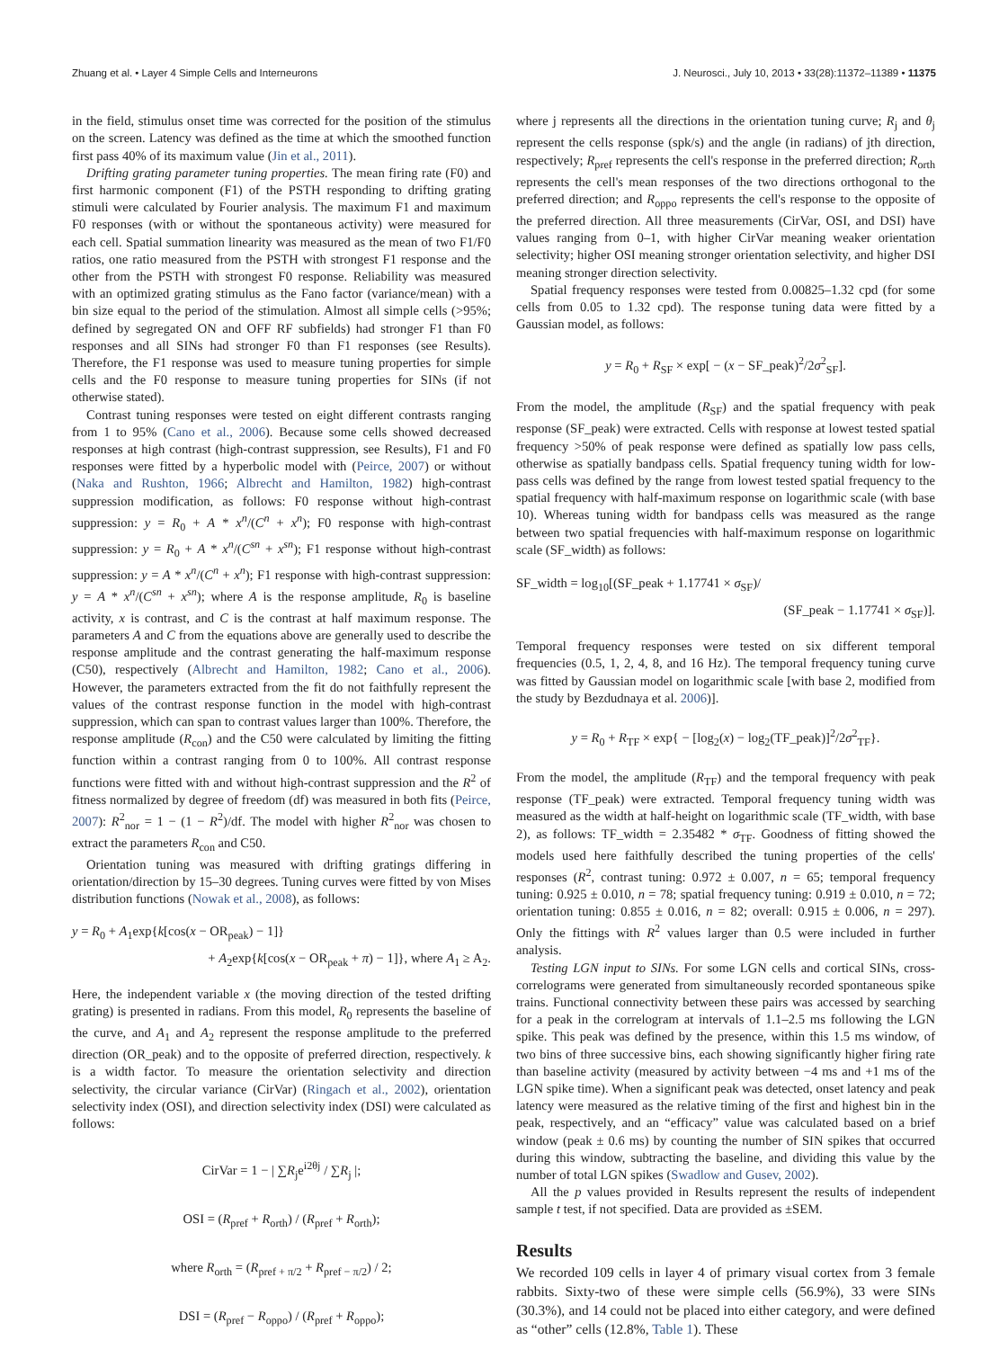Zhuang et al. • Layer 4 Simple Cells and Interneurons J. Neurosci., July 10, 2013 • 33(28):11372–11389 • 11375
in the field, stimulus onset time was corrected for the position of the stimulus on the screen. Latency was defined as the time at which the smoothed function first pass 40% of its maximum value (Jin et al., 2011).
Drifting grating parameter tuning properties. The mean firing rate (F0) and first harmonic component (F1) of the PSTH responding to drifting grating stimuli were calculated by Fourier analysis. The maximum F1 and maximum F0 responses (with or without the spontaneous activity) were measured for each cell. Spatial summation linearity was measured as the mean of two F1/F0 ratios, one ratio measured from the PSTH with strongest F1 response and the other from the PSTH with strongest F0 response. Reliability was measured with an optimized grating stimulus as the Fano factor (variance/mean) with a bin size equal to the period of the stimulation. Almost all simple cells (>95%; defined by segregated ON and OFF RF subfields) had stronger F1 than F0 responses and all SINs had stronger F0 than F1 responses (see Results). Therefore, the F1 response was used to measure tuning properties for simple cells and the F0 response to measure tuning properties for SINs (if not otherwise stated).
Contrast tuning responses were tested on eight different contrasts ranging from 1 to 95% (Cano et al., 2006). Because some cells showed decreased responses at high contrast (high-contrast suppression, see Results), F1 and F0 responses were fitted by a hyperbolic model with (Peirce, 2007) or without (Naka and Rushton, 1966; Albrecht and Hamilton, 1982) high-contrast suppression modification, as follows: F0 response without high-contrast suppression: y = R<sub>0</sub> + A * x<sup>n</sup>/(C<sup>n</sup> + x<sup>n</sup>); F0 response with high-contrast suppression: y = R<sub>0</sub> + A * x<sup>n</sup>/(C<sup>sn</sup> + x<sup>sn</sup>); F1 response without high-contrast suppression: y = A * x<sup>n</sup>/(C<sup>n</sup> + x<sup>n</sup>); F1 response with high-contrast suppression: y = A * x<sup>n</sup>/(C<sup>sn</sup> + x<sup>sn</sup>); where A is the response amplitude, R<sub>0</sub> is baseline activity, x is contrast, and C is the contrast at half maximum response. The parameters A and C from the equations above are generally used to describe the response amplitude and the contrast generating the half-maximum response (C50), respectively (Albrecht and Hamilton, 1982; Cano et al., 2006). However, the parameters extracted from the fit do not faithfully represent the values of the contrast response function in the model with high-contrast suppression, which can span to contrast values larger than 100%. Therefore, the response amplitude (R<sub>con</sub>) and the C50 were calculated by limiting the fitting function within a contrast ranging from 0 to 100%. All contrast response functions were fitted with and without high-contrast suppression and the R<sup>2</sup> of fitness normalized by degree of freedom (df) was measured in both fits (Peirce, 2007): R<sup>2</sup><sub>nor</sub> = 1 − (1 − R<sup>2</sup>)/df. The model with higher R<sup>2</sup><sub>nor</sub> was chosen to extract the parameters R<sub>con</sub> and C50.
Orientation tuning was measured with drifting gratings differing in orientation/direction by 15–30 degrees. Tuning curves were fitted by von Mises distribution functions (Nowak et al., 2008), as follows:
y = R<sub>0</sub> + A<sub>1</sub>exp{k[cos(x − OR<sub>peak</sub>) − 1]}
+ A<sub>2</sub>exp{k[cos(x − OR<sub>peak</sub> + π) − 1]}, where A<sub>1</sub> ≥ A<sub>2</sub>.
Here, the independent variable x (the moving direction of the tested drifting grating) is presented in radians. From this model, R<sub>0</sub> represents the baseline of the curve, and A<sub>1</sub> and A<sub>2</sub> represent the response amplitude to the preferred direction (OR_peak) and to the opposite of preferred direction, respectively. k is a width factor. To measure the orientation selectivity and direction selectivity, the circular variance (CirVar) (Ringach et al., 2002), orientation selectivity index (OSI), and direction selectivity index (DSI) were calculated as follows:
CirVar = 1 − | ∑R<sub>j</sub>e<sup>i2θj</sup> / ∑R<sub>j</sub> |;
OSI = (R<sub>pref</sub> + R<sub>orth</sub>) / (R<sub>pref</sub> + R<sub>orth</sub>);
where R<sub>orth</sub> = (R<sub>pref + π/2</sub> + R<sub>pref − π/2</sub>) / 2;
DSI = (R<sub>pref</sub> − R<sub>oppo</sub>) / (R<sub>pref</sub> + R<sub>oppo</sub>);
where j represents all the directions in the orientation tuning curve; R<sub>j</sub> and θ<sub>j</sub> represent the cells response (spk/s) and the angle (in radians) of jth direction, respectively; R<sub>pref</sub> represents the cell's response in the preferred direction; R<sub>orth</sub> represents the cell's mean responses of the two directions orthogonal to the preferred direction; and R<sub>oppo</sub> represents the cell's response to the opposite of the preferred direction. All three measurements (CirVar, OSI, and DSI) have values ranging from 0–1, with higher CirVar meaning weaker orientation selectivity; higher OSI meaning stronger orientation selectivity, and higher DSI meaning stronger direction selectivity.
Spatial frequency responses were tested from 0.00825–1.32 cpd (for some cells from 0.05 to 1.32 cpd). The response tuning data were fitted by a Gaussian model, as follows:
y = R<sub>0</sub> + R<sub>SF</sub> × exp[ − (x − SF_peak)<sup>2</sup>/2σ<sup>2</sup><sub>SF</sub>].
From the model, the amplitude (R<sub>SF</sub>) and the spatial frequency with peak response (SF_peak) were extracted. Cells with response at lowest tested spatial frequency >50% of peak response were defined as spatially low pass cells, otherwise as spatially bandpass cells. Spatial frequency tuning width for low-pass cells was defined by the range from lowest tested spatial frequency to the spatial frequency with half-maximum response on logarithmic scale (with base 10). Whereas tuning width for bandpass cells was measured as the range between two spatial frequencies with half-maximum response on logarithmic scale (SF_width) as follows:
SF_width = log<sub>10</sub>[(SF_peak + 1.17741 × σ<sub>SF</sub>)/
(SF_peak − 1.17741 × σ<sub>SF</sub>)].
Temporal frequency responses were tested on six different temporal frequencies (0.5, 1, 2, 4, 8, and 16 Hz). The temporal frequency tuning curve was fitted by Gaussian model on logarithmic scale [with base 2, modified from the study by Bezdudnaya et al. 2006)].
y = R<sub>0</sub> + R<sub>TF</sub> × exp{ − [log<sub>2</sub>(x) − log<sub>2</sub>(TF_peak)]<sup>2</sup>/2σ<sup>2</sup><sub>TF</sub>}.
From the model, the amplitude (R<sub>TF</sub>) and the temporal frequency with peak response (TF_peak) were extracted. Temporal frequency tuning width was measured as the width at half-height on logarithmic scale (TF_width, with base 2), as follows: TF_width = 2.35482 * σ<sub>TF</sub>. Goodness of fitting showed the models used here faithfully described the tuning properties of the cells' responses (R<sup>2</sup>, contrast tuning: 0.972 ± 0.007, n = 65; temporal frequency tuning: 0.925 ± 0.010, n = 78; spatial frequency tuning: 0.919 ± 0.010, n = 72; orientation tuning: 0.855 ± 0.016, n = 82; overall: 0.915 ± 0.006, n = 297). Only the fittings with R<sup>2</sup> values larger than 0.5 were included in further analysis.
Testing LGN input to SINs. For some LGN cells and cortical SINs, cross-correlograms were generated from simultaneously recorded spontaneous spike trains. Functional connectivity between these pairs was accessed by searching for a peak in the correlogram at intervals of 1.1–2.5 ms following the LGN spike. This peak was defined by the presence, within this 1.5 ms window, of two bins of three successive bins, each showing significantly higher firing rate than baseline activity (measured by activity between −4 ms and +1 ms of the LGN spike time). When a significant peak was detected, onset latency and peak latency were measured as the relative timing of the first and highest bin in the peak, respectively, and an “efficacy” value was calculated based on a brief window (peak ± 0.6 ms) by counting the number of SIN spikes that occurred during this window, subtracting the baseline, and dividing this value by the number of total LGN spikes (Swadlow and Gusev, 2002).
All the p values provided in Results represent the results of independent sample t test, if not specified. Data are provided as ±SEM.
Results
We recorded 109 cells in layer 4 of primary visual cortex from 3 female rabbits. Sixty-two of these were simple cells (56.9%), 33 were SINs (30.3%), and 14 could not be placed into either category, and were defined as “other” cells (12.8%, Table 1). These